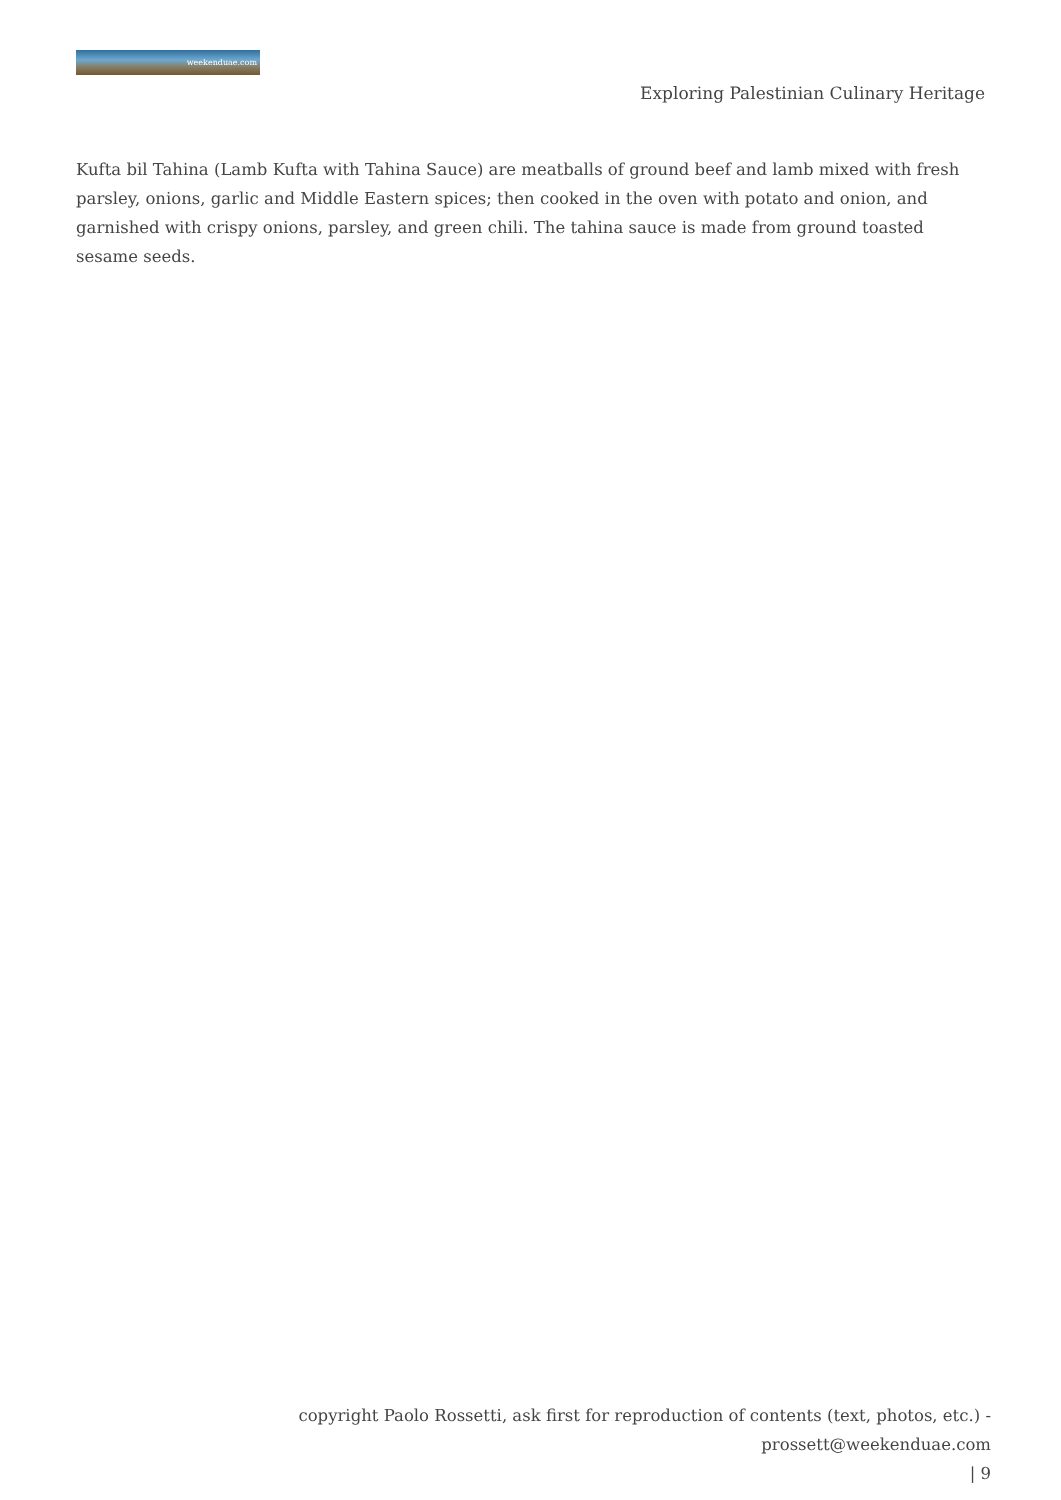weekenduae.com
Exploring Palestinian Culinary Heritage
Kufta bil Tahina (Lamb Kufta with Tahina Sauce) are meatballs of ground beef and lamb mixed with fresh parsley, onions, garlic and Middle Eastern spices; then cooked in the oven with potato and onion, and garnished with crispy onions, parsley, and green chili. The tahina sauce is made from ground toasted sesame seeds.
copyright Paolo Rossetti, ask first for reproduction of contents (text, photos, etc.) - prossett@weekenduae.com
| 9